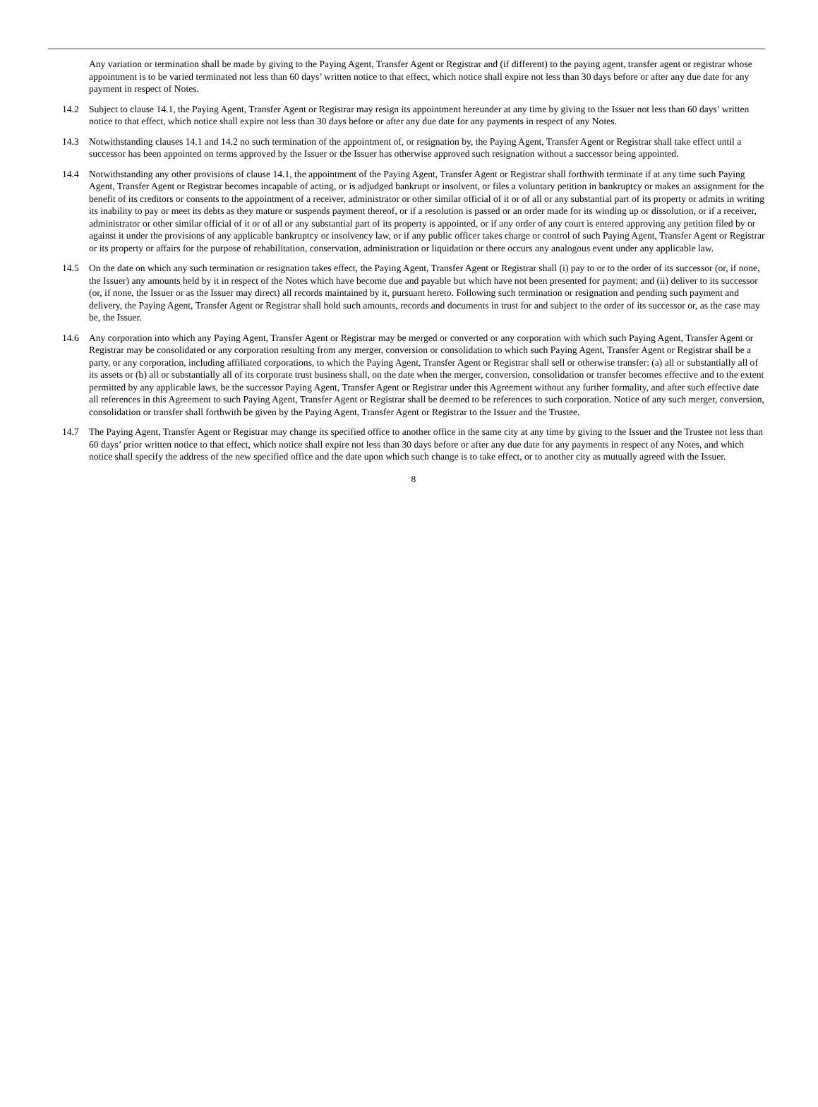Any variation or termination shall be made by giving to the Paying Agent, Transfer Agent or Registrar and (if different) to the paying agent, transfer agent or registrar whose appointment is to be varied terminated not less than 60 days’ written notice to that effect, which notice shall expire not less than 30 days before or after any due date for any payment in respect of Notes.
14.2 Subject to clause 14.1, the Paying Agent, Transfer Agent or Registrar may resign its appointment hereunder at any time by giving to the Issuer not less than 60 days’ written notice to that effect, which notice shall expire not less than 30 days before or after any due date for any payments in respect of any Notes.
14.3 Notwithstanding clauses 14.1 and 14.2 no such termination of the appointment of, or resignation by, the Paying Agent, Transfer Agent or Registrar shall take effect until a successor has been appointed on terms approved by the Issuer or the Issuer has otherwise approved such resignation without a successor being appointed.
14.4 Notwithstanding any other provisions of clause 14.1, the appointment of the Paying Agent, Transfer Agent or Registrar shall forthwith terminate if at any time such Paying Agent, Transfer Agent or Registrar becomes incapable of acting, or is adjudged bankrupt or insolvent, or files a voluntary petition in bankruptcy or makes an assignment for the benefit of its creditors or consents to the appointment of a receiver, administrator or other similar official of it or of all or any substantial part of its property or admits in writing its inability to pay or meet its debts as they mature or suspends payment thereof, or if a resolution is passed or an order made for its winding up or dissolution, or if a receiver, administrator or other similar official of it or of all or any substantial part of its property is appointed, or if any order of any court is entered approving any petition filed by or against it under the provisions of any applicable bankruptcy or insolvency law, or if any public officer takes charge or control of such Paying Agent, Transfer Agent or Registrar or its property or affairs for the purpose of rehabilitation, conservation, administration or liquidation or there occurs any analogous event under any applicable law.
14.5 On the date on which any such termination or resignation takes effect, the Paying Agent, Transfer Agent or Registrar shall (i) pay to or to the order of its successor (or, if none, the Issuer) any amounts held by it in respect of the Notes which have become due and payable but which have not been presented for payment; and (ii) deliver to its successor (or, if none, the Issuer or as the Issuer may direct) all records maintained by it, pursuant hereto. Following such termination or resignation and pending such payment and delivery, the Paying Agent, Transfer Agent or Registrar shall hold such amounts, records and documents in trust for and subject to the order of its successor or, as the case may be, the Issuer.
14.6 Any corporation into which any Paying Agent, Transfer Agent or Registrar may be merged or converted or any corporation with which such Paying Agent, Transfer Agent or Registrar may be consolidated or any corporation resulting from any merger, conversion or consolidation to which such Paying Agent, Transfer Agent or Registrar shall be a party, or any corporation, including affiliated corporations, to which the Paying Agent, Transfer Agent or Registrar shall sell or otherwise transfer: (a) all or substantially all of its assets or (b) all or substantially all of its corporate trust business shall, on the date when the merger, conversion, consolidation or transfer becomes effective and to the extent permitted by any applicable laws, be the successor Paying Agent, Transfer Agent or Registrar under this Agreement without any further formality, and after such effective date all references in this Agreement to such Paying Agent, Transfer Agent or Registrar shall be deemed to be references to such corporation. Notice of any such merger, conversion, consolidation or transfer shall forthwith be given by the Paying Agent, Transfer Agent or Registrar to the Issuer and the Trustee.
14.7 The Paying Agent, Transfer Agent or Registrar may change its specified office to another office in the same city at any time by giving to the Issuer and the Trustee not less than 60 days’ prior written notice to that effect, which notice shall expire not less than 30 days before or after any due date for any payments in respect of any Notes, and which notice shall specify the address of the new specified office and the date upon which such change is to take effect, or to another city as mutually agreed with the Issuer.
8